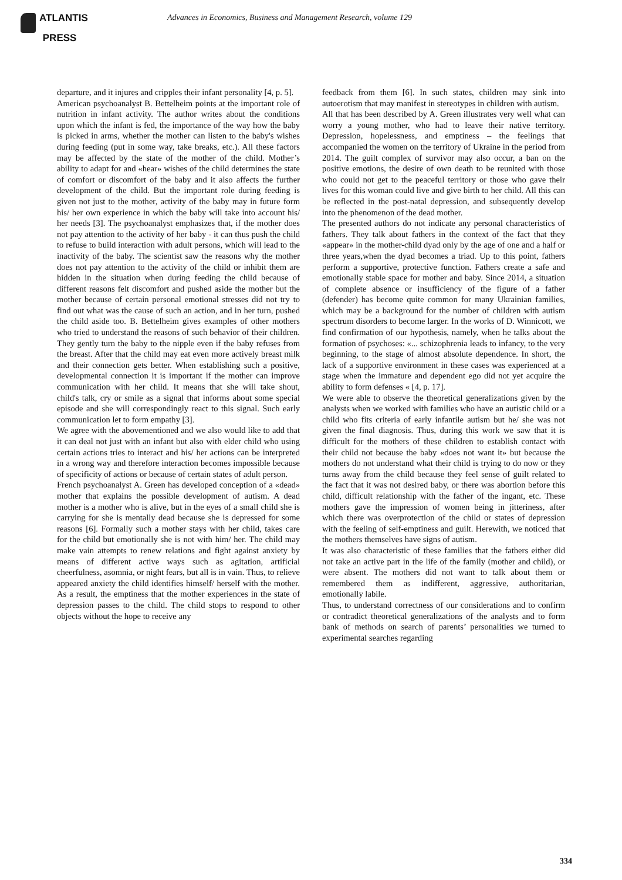ATLANTIS
PRESS
Advances in Economics, Business and Management Research, volume 129
departure, and it injures and cripples their infant personality [4, p. 5].
American psychoanalyst B. Bettelheim points at the important role of nutrition in infant activity. The author writes about the conditions upon which the infant is fed, the importance of the way how the baby is picked in arms, whether the mother can listen to the baby's wishes during feeding (put in some way, take breaks, etc.). All these factors may be affected by the state of the mother of the child. Mother’s ability to adapt for and «hear» wishes of the child determines the state of comfort or discomfort of the baby and it also affects the further development of the child. But the important role during feeding is given not just to the mother, activity of the baby may in future form his/ her own experience in which the baby will take into account his/ her needs [3]. The psychoanalyst emphasizes that, if the mother does not pay attention to the activity of her baby - it can thus push the child to refuse to build interaction with adult persons, which will lead to the inactivity of the baby. The scientist saw the reasons why the mother does not pay attention to the activity of the child or inhibit them are hidden in the situation when during feeding the child because of different reasons felt discomfort and pushed aside the mother but the mother because of certain personal emotional stresses did not try to find out what was the cause of such an action, and in her turn, pushed the child aside too. B. Bettelheim gives examples of other mothers who tried to understand the reasons of such behavior of their children. They gently turn the baby to the nipple even if the baby refuses from the breast. After that the child may eat even more actively breast milk and their connection gets better. When establishing such a positive, developmental connection it is important if the mother can improve communication with her child. It means that she will take shout, child's talk, cry or smile as a signal that informs about some special episode and she will correspondingly react to this signal. Such early communication let to form empathy [3].
We agree with the abovementioned and we also would like to add that it can deal not just with an infant but also with elder child who using certain actions tries to interact and his/ her actions can be interpreted in a wrong way and therefore interaction becomes impossible because of specificity of actions or because of certain states of adult person.
French psychoanalyst A. Green has developed conception of a «dead» mother that explains the possible development of autism. A dead mother is a mother who is alive, but in the eyes of a small child she is carrying for she is mentally dead because she is depressed for some reasons [6]. Formally such a mother stays with her child, takes care for the child but emotionally she is not with him/ her. The child may make vain attempts to renew relations and fight against anxiety by means of different active ways such as agitation, artificial cheerfulness, asomnia, or night fears, but all is in vain. Thus, to relieve appeared anxiety the child identifies himself/ herself with the mother. As a result, the emptiness that the mother experiences in the state of depression passes to the child. The child stops to respond to other objects without the hope to receive any
feedback from them [6]. In such states, children may sink into autoerotism that may manifest in stereotypes in children with autism.
All that has been described by A. Green illustrates very well what can worry a young mother, who had to leave their native territory. Depression, hopelessness, and emptiness – the feelings that accompanied the women on the territory of Ukraine in the period from 2014. The guilt complex of survivor may also occur, a ban on the positive emotions, the desire of own death to be reunited with those who could not get to the peaceful territory or those who gave their lives for this woman could live and give birth to her child. All this can be reflected in the post-natal depression, and subsequently develop into the phenomenon of the dead mother.
The presented authors do not indicate any personal characteristics of fathers. They talk about fathers in the context of the fact that they «appear» in the mother-child dyad only by the age of one and a half or three years,when the dyad becomes a triad. Up to this point, fathers perform a supportive, protective function. Fathers create a safe and emotionally stable space for mother and baby. Since 2014, a situation of complete absence or insufficiency of the figure of a father (defender) has become quite common for many Ukrainian families, which may be a background for the number of children with autism spectrum disorders to become larger. In the works of D. Winnicott, we find confirmation of our hypothesis, namely, when he talks about the formation of psychoses: «... schizophrenia leads to infancy, to the very beginning, to the stage of almost absolute dependence. In short, the lack of a supportive environment in these cases was experienced at a stage when the immature and dependent ego did not yet acquire the ability to form defenses « [4, p. 17].
We were able to observe the theoretical generalizations given by the analysts when we worked with families who have an autistic child or a child who fits criteria of early infantile autism but he/ she was not given the final diagnosis. Thus, during this work we saw that it is difficult for the mothers of these children to establish contact with their child not because the baby «does not want it» but because the mothers do not understand what their child is trying to do now or they turns away from the child because they feel sense of guilt related to the fact that it was not desired baby, or there was abortion before this child, difficult relationship with the father of the ingant, etc. These mothers gave the impression of women being in jitteriness, after which there was overprotection of the child or states of depression with the feeling of self-emptiness and guilt. Herewith, we noticed that the mothers themselves have signs of autism.
It was also characteristic of these families that the fathers either did not take an active part in the life of the family (mother and child), or were absent. The mothers did not want to talk about them or remembered them as indifferent, aggressive, authoritarian, emotionally labile.
Thus, to understand correctness of our considerations and to confirm or contradict theoretical generalizations of the analysts and to form bank of methods on search of parents’ personalities we turned to experimental searches regarding
334